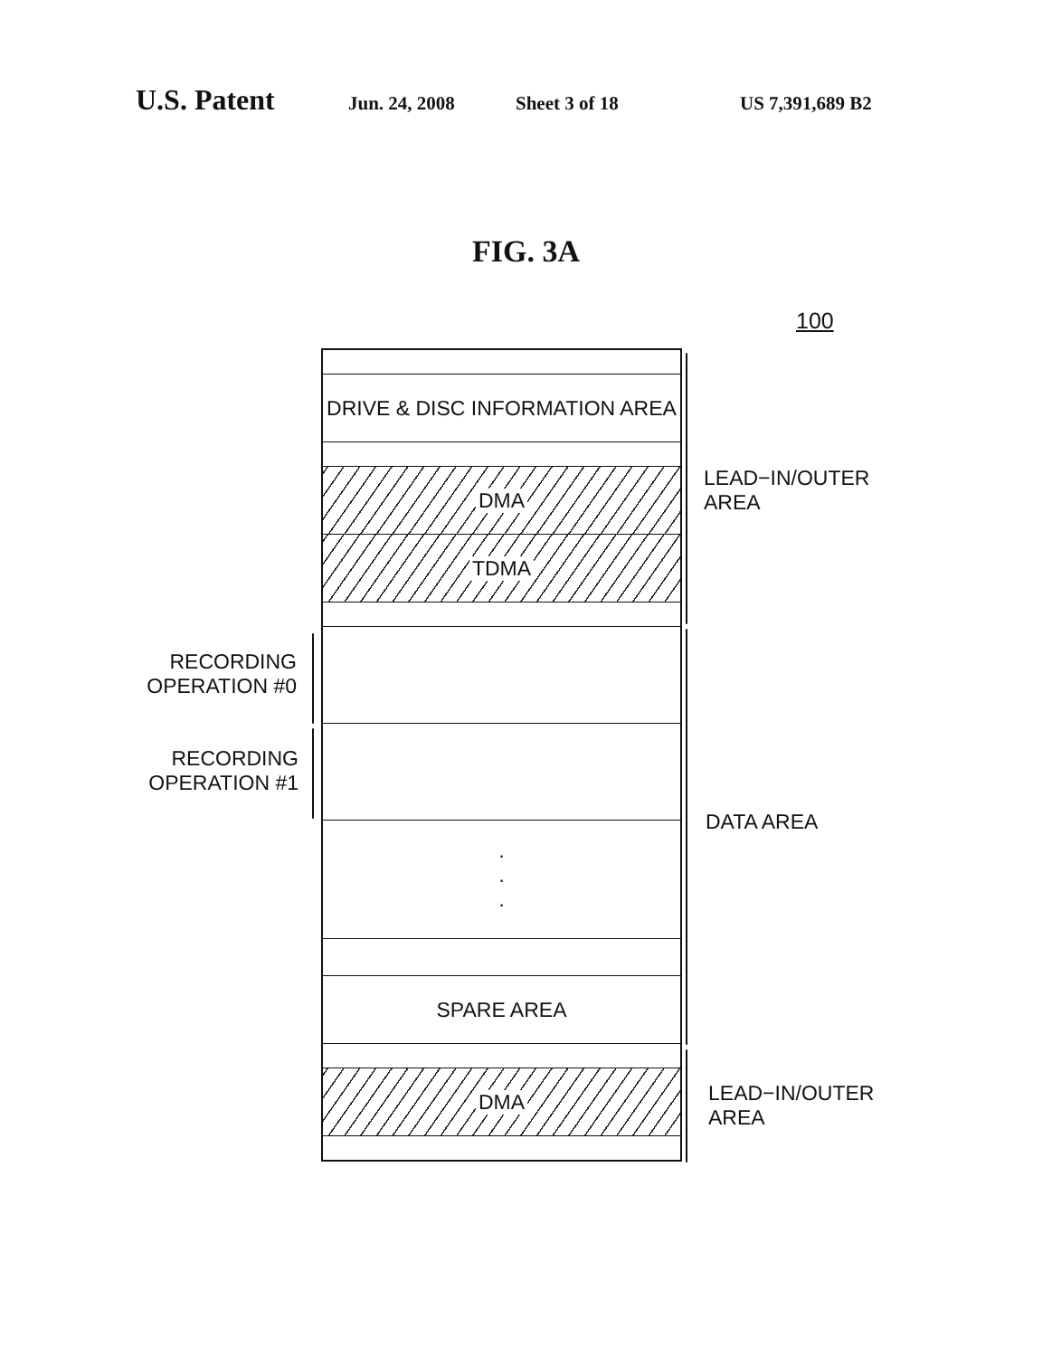U.S. Patent Jun. 24, 2008 Sheet 3 of 18 US 7,391,689 B2
FIG. 3A
100
DRIVE & DISC INFORMATION AREA
DMA
TDMA
·
·
·
SPARE AREA
DMA
LEAD−IN/OUTER
AREA
DATA AREA
LEAD−IN/OUTER
AREA
RECORDING
OPERATION #0
RECORDING
OPERATION #1